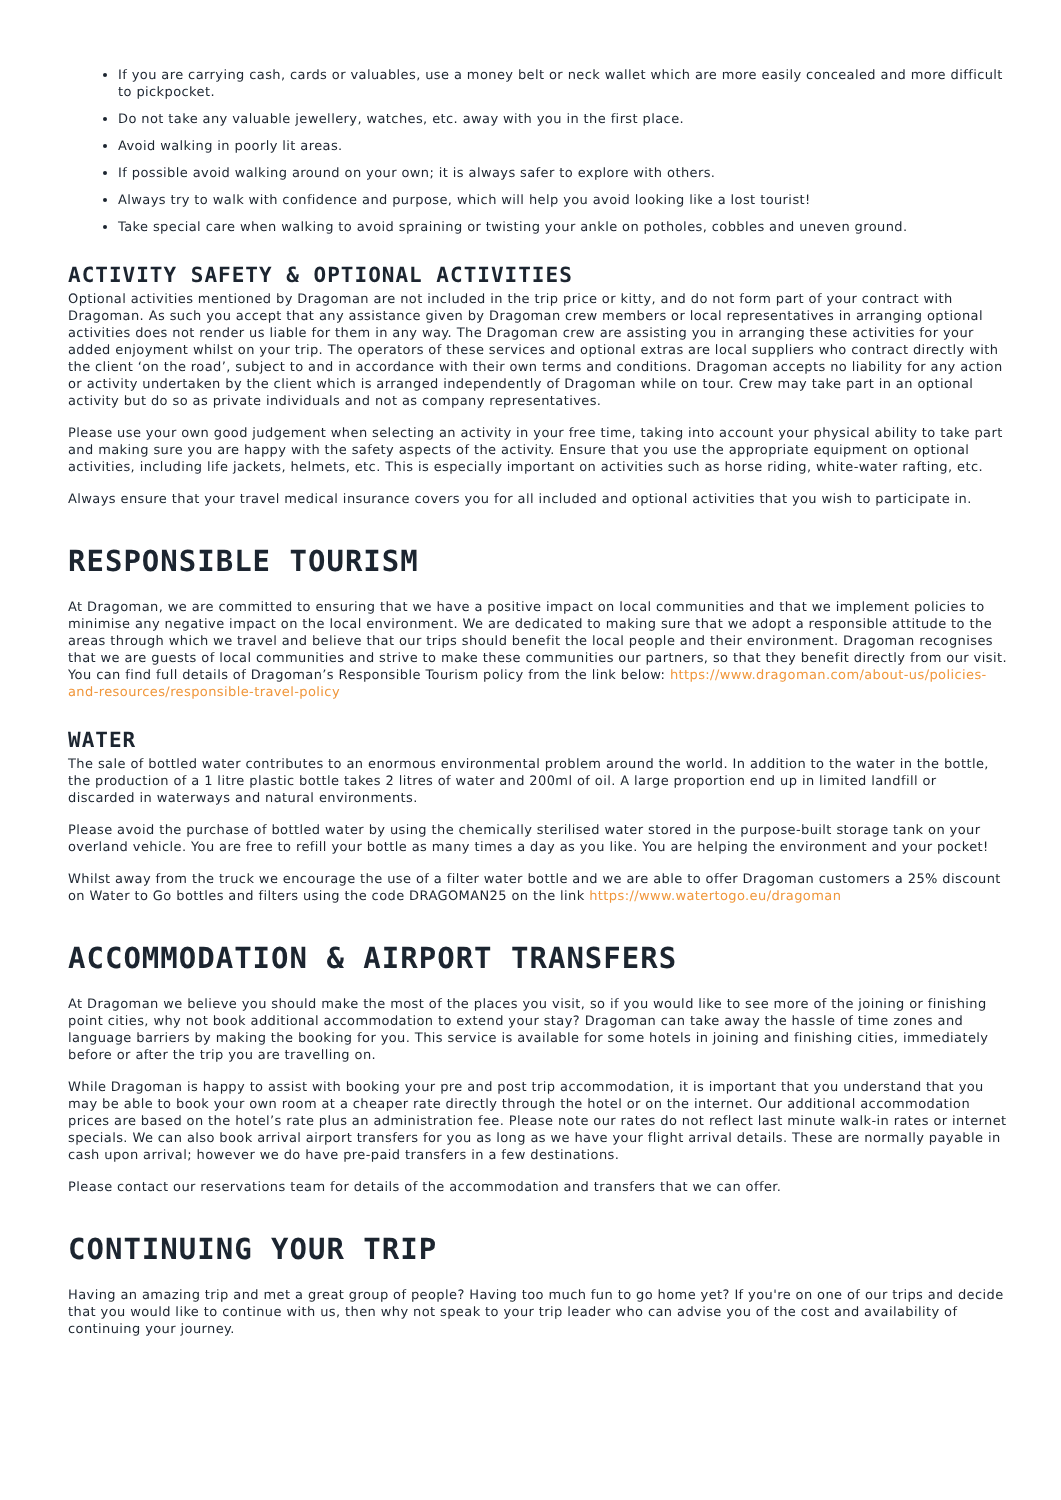If you are carrying cash, cards or valuables, use a money belt or neck wallet which are more easily concealed and more difficult to pickpocket.
Do not take any valuable jewellery, watches, etc. away with you in the first place.
Avoid walking in poorly lit areas.
If possible avoid walking around on your own; it is always safer to explore with others.
Always try to walk with confidence and purpose, which will help you avoid looking like a lost tourist!
Take special care when walking to avoid spraining or twisting your ankle on potholes, cobbles and uneven ground.
ACTIVITY SAFETY & OPTIONAL ACTIVITIES
Optional activities mentioned by Dragoman are not included in the trip price or kitty, and do not form part of your contract with Dragoman. As such you accept that any assistance given by Dragoman crew members or local representatives in arranging optional activities does not render us liable for them in any way. The Dragoman crew are assisting you in arranging these activities for your added enjoyment whilst on your trip. The operators of these services and optional extras are local suppliers who contract directly with the client ‘on the road’, subject to and in accordance with their own terms and conditions. Dragoman accepts no liability for any action or activity undertaken by the client which is arranged independently of Dragoman while on tour. Crew may take part in an optional activity but do so as private individuals and not as company representatives.
Please use your own good judgement when selecting an activity in your free time, taking into account your physical ability to take part and making sure you are happy with the safety aspects of the activity. Ensure that you use the appropriate equipment on optional activities, including life jackets, helmets, etc. This is especially important on activities such as horse riding, white-water rafting, etc.
Always ensure that your travel medical insurance covers you for all included and optional activities that you wish to participate in.
RESPONSIBLE TOURISM
At Dragoman, we are committed to ensuring that we have a positive impact on local communities and that we implement policies to minimise any negative impact on the local environment. We are dedicated to making sure that we adopt a responsible attitude to the areas through which we travel and believe that our trips should benefit the local people and their environment. Dragoman recognises that we are guests of local communities and strive to make these communities our partners, so that they benefit directly from our visit. You can find full details of Dragoman’s Responsible Tourism policy from the link below: https://www.dragoman.com/about-us/policies-and-resources/responsible-travel-policy
WATER
The sale of bottled water contributes to an enormous environmental problem around the world. In addition to the water in the bottle, the production of a 1 litre plastic bottle takes 2 litres of water and 200ml of oil. A large proportion end up in limited landfill or discarded in waterways and natural environments.
Please avoid the purchase of bottled water by using the chemically sterilised water stored in the purpose-built storage tank on your overland vehicle. You are free to refill your bottle as many times a day as you like. You are helping the environment and your pocket!
Whilst away from the truck we encourage the use of a filter water bottle and we are able to offer Dragoman customers a 25% discount on Water to Go bottles and filters using the code DRAGOMAN25 on the link https://www.watertogo.eu/dragoman
ACCOMMODATION & AIRPORT TRANSFERS
At Dragoman we believe you should make the most of the places you visit, so if you would like to see more of the joining or finishing point cities, why not book additional accommodation to extend your stay? Dragoman can take away the hassle of time zones and language barriers by making the booking for you. This service is available for some hotels in joining and finishing cities, immediately before or after the trip you are travelling on.
While Dragoman is happy to assist with booking your pre and post trip accommodation, it is important that you understand that you may be able to book your own room at a cheaper rate directly through the hotel or on the internet. Our additional accommodation prices are based on the hotel’s rate plus an administration fee. Please note our rates do not reflect last minute walk-in rates or internet specials. We can also book arrival airport transfers for you as long as we have your flight arrival details. These are normally payable in cash upon arrival; however we do have pre-paid transfers in a few destinations.
Please contact our reservations team for details of the accommodation and transfers that we can offer.
CONTINUING YOUR TRIP
Having an amazing trip and met a great group of people? Having too much fun to go home yet? If you're on one of our trips and decide that you would like to continue with us, then why not speak to your trip leader who can advise you of the cost and availability of continuing your journey.